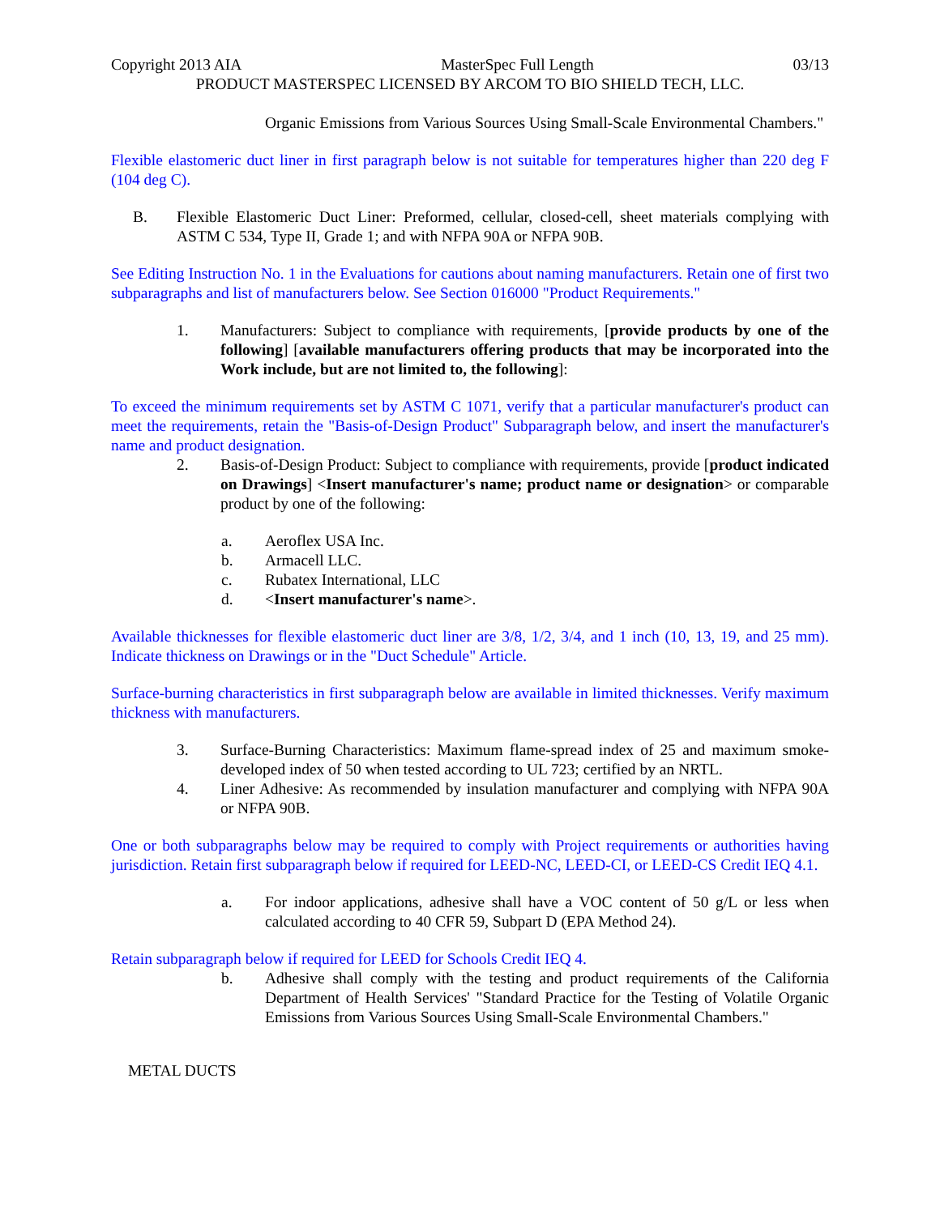Copyright 2013 AIA MasterSpec Full Length 03/13
PRODUCT MASTERSPEC LICENSED BY ARCOM TO BIO SHIELD TECH, LLC.
Organic Emissions from Various Sources Using Small-Scale Environmental Chambers."
Flexible elastomeric duct liner in first paragraph below is not suitable for temperatures higher than 220 deg F (104 deg C).
B. Flexible Elastomeric Duct Liner: Preformed, cellular, closed-cell, sheet materials complying with ASTM C 534, Type II, Grade 1; and with NFPA 90A or NFPA 90B.
See Editing Instruction No. 1 in the Evaluations for cautions about naming manufacturers. Retain one of first two subparagraphs and list of manufacturers below. See Section 016000 "Product Requirements."
1. Manufacturers: Subject to compliance with requirements, [provide products by one of the following] [available manufacturers offering products that may be incorporated into the Work include, but are not limited to, the following]:
To exceed the minimum requirements set by ASTM C 1071, verify that a particular manufacturer's product can meet the requirements, retain the "Basis-of-Design Product" Subparagraph below, and insert the manufacturer's name and product designation.
2. Basis-of-Design Product: Subject to compliance with requirements, provide [product indicated on Drawings] <Insert manufacturer's name; product name or designation> or comparable product by one of the following:
a. Aeroflex USA Inc.
b. Armacell LLC.
c. Rubatex International, LLC
d. <Insert manufacturer's name>.
Available thicknesses for flexible elastomeric duct liner are 3/8, 1/2, 3/4, and 1 inch (10, 13, 19, and 25 mm). Indicate thickness on Drawings or in the "Duct Schedule" Article.
Surface-burning characteristics in first subparagraph below are available in limited thicknesses. Verify maximum thickness with manufacturers.
3. Surface-Burning Characteristics: Maximum flame-spread index of 25 and maximum smoke-developed index of 50 when tested according to UL 723; certified by an NRTL.
4. Liner Adhesive: As recommended by insulation manufacturer and complying with NFPA 90A or NFPA 90B.
One or both subparagraphs below may be required to comply with Project requirements or authorities having jurisdiction. Retain first subparagraph below if required for LEED-NC, LEED-CI, or LEED-CS Credit IEQ 4.1.
a. For indoor applications, adhesive shall have a VOC content of 50 g/L or less when calculated according to 40 CFR 59, Subpart D (EPA Method 24).
Retain subparagraph below if required for LEED for Schools Credit IEQ 4.
b. Adhesive shall comply with the testing and product requirements of the California Department of Health Services' "Standard Practice for the Testing of Volatile Organic Emissions from Various Sources Using Small-Scale Environmental Chambers."
METAL DUCTS